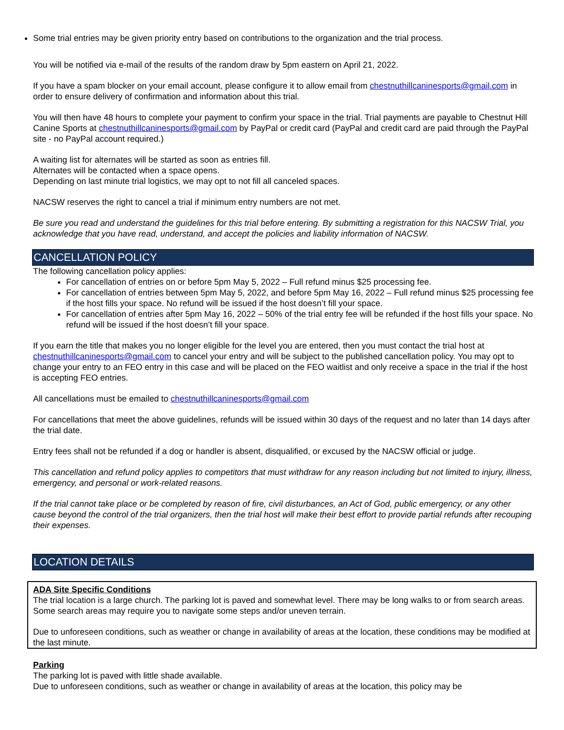Some trial entries may be given priority entry based on contributions to the organization and the trial process.
You will be notified via e-mail of the results of the random draw by 5pm eastern on April 21, 2022.
If you have a spam blocker on your email account, please configure it to allow email from chestnuthillcaninesports@gmail.com in order to ensure delivery of confirmation and information about this trial.
You will then have 48 hours to complete your payment to confirm your space in the trial. Trial payments are payable to Chestnut Hill Canine Sports at chestnuthillcaninesports@gmail.com by PayPal or credit card (PayPal and credit card are paid through the PayPal site - no PayPal account required.)
A waiting list for alternates will be started as soon as entries fill.
Alternates will be contacted when a space opens.
Depending on last minute trial logistics, we may opt to not fill all canceled spaces.
NACSW reserves the right to cancel a trial if minimum entry numbers are not met.
Be sure you read and understand the guidelines for this trial before entering. By submitting a registration for this NACSW Trial, you acknowledge that you have read, understand, and accept the policies and liability information of NACSW.
CANCELLATION POLICY
The following cancellation policy applies:
For cancellation of entries on or before 5pm May 5, 2022 – Full refund minus $25 processing fee.
For cancellation of entries between 5pm May 5, 2022, and before 5pm May 16, 2022 – Full refund minus $25 processing fee if the host fills your space. No refund will be issued if the host doesn’t fill your space.
For cancellation of entries after 5pm May 16, 2022 – 50% of the trial entry fee will be refunded if the host fills your space. No refund will be issued if the host doesn’t fill your space.
If you earn the title that makes you no longer eligible for the level you are entered, then you must contact the trial host at chestnuthillcaninesports@gmail.com to cancel your entry and will be subject to the published cancellation policy. You may opt to change your entry to an FEO entry in this case and will be placed on the FEO waitlist and only receive a space in the trial if the host is accepting FEO entries.
All cancellations must be emailed to chestnuthillcaninesports@gmail.com
For cancellations that meet the above guidelines, refunds will be issued within 30 days of the request and no later than 14 days after the trial date.
Entry fees shall not be refunded if a dog or handler is absent, disqualified, or excused by the NACSW official or judge.
This cancellation and refund policy applies to competitors that must withdraw for any reason including but not limited to injury, illness, emergency, and personal or work-related reasons.
If the trial cannot take place or be completed by reason of fire, civil disturbances, an Act of God, public emergency, or any other cause beyond the control of the trial organizers, then the trial host will make their best effort to provide partial refunds after recouping their expenses.
LOCATION DETAILS
ADA Site Specific Conditions
The trial location is a large church. The parking lot is paved and somewhat level. There may be long walks to or from search areas. Some search areas may require you to navigate some steps and/or uneven terrain.
Due to unforeseen conditions, such as weather or change in availability of areas at the location, these conditions may be modified at the last minute.
Parking
The parking lot is paved with little shade available.
Due to unforeseen conditions, such as weather or change in availability of areas at the location, this policy may be